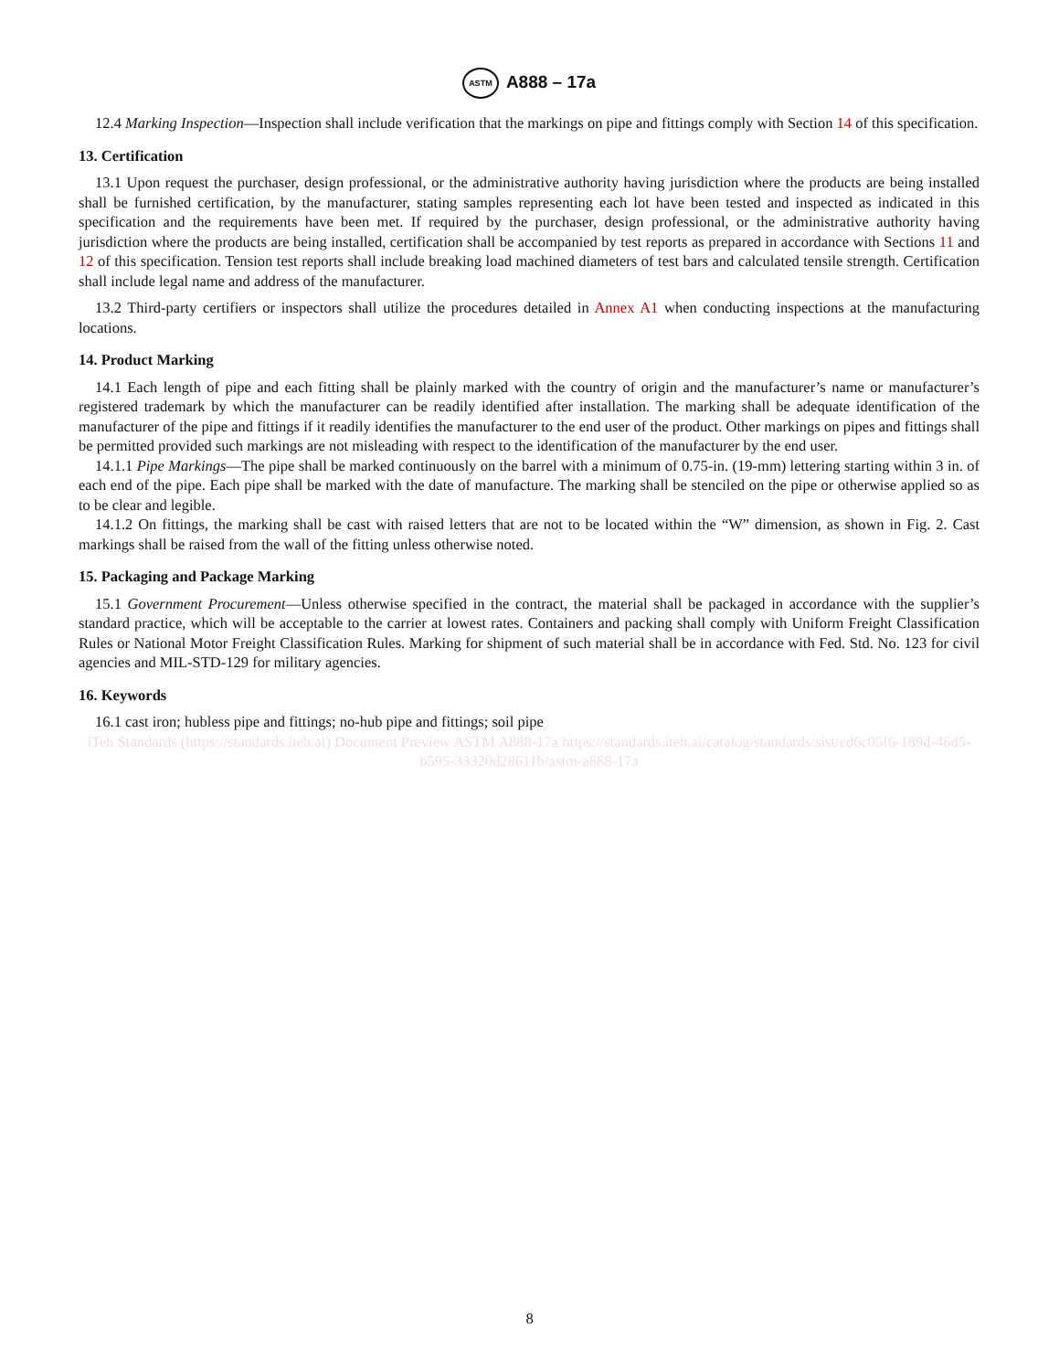ASTM A888 – 17a
12.4 Marking Inspection—Inspection shall include verification that the markings on pipe and fittings comply with Section 14 of this specification.
13. Certification
13.1 Upon request the purchaser, design professional, or the administrative authority having jurisdiction where the products are being installed shall be furnished certification, by the manufacturer, stating samples representing each lot have been tested and inspected as indicated in this specification and the requirements have been met. If required by the purchaser, design professional, or the administrative authority having jurisdiction where the products are being installed, certification shall be accompanied by test reports as prepared in accordance with Sections 11 and 12 of this specification. Tension test reports shall include breaking load machined diameters of test bars and calculated tensile strength. Certification shall include legal name and address of the manufacturer.
13.2 Third-party certifiers or inspectors shall utilize the procedures detailed in Annex A1 when conducting inspections at the manufacturing locations.
14. Product Marking
14.1 Each length of pipe and each fitting shall be plainly marked with the country of origin and the manufacturer’s name or manufacturer’s registered trademark by which the manufacturer can be readily identified after installation. The marking shall be adequate identification of the manufacturer of the pipe and fittings if it readily identifies the manufacturer to the end user of the product. Other markings on pipes and fittings shall be permitted provided such markings are not misleading with respect to the identification of the manufacturer by the end user.
14.1.1 Pipe Markings—The pipe shall be marked continuously on the barrel with a minimum of 0.75-in. (19-mm) lettering starting within 3 in. of each end of the pipe. Each pipe shall be marked with the date of manufacture. The marking shall be stenciled on the pipe or otherwise applied so as to be clear and legible.
14.1.2 On fittings, the marking shall be cast with raised letters that are not to be located within the “W” dimension, as shown in Fig. 2. Cast markings shall be raised from the wall of the fitting unless otherwise noted.
15. Packaging and Package Marking
15.1 Government Procurement—Unless otherwise specified in the contract, the material shall be packaged in accordance with the supplier’s standard practice, which will be acceptable to the carrier at lowest rates. Containers and packing shall comply with Uniform Freight Classification Rules or National Motor Freight Classification Rules. Marking for shipment of such material shall be in accordance with Fed. Std. No. 123 for civil agencies and MIL-STD-129 for military agencies.
16. Keywords
16.1 cast iron; hubless pipe and fittings; no-hub pipe and fittings; soil pipe
iTeh Standards (https://standards.iteh.ai) Document Preview ASTM A888-17a https://standards.iteh.ai/catalog/standards/sist/ed6c05f6-189d-46d5-b595-33320d28611b/astm-a888-17a
8